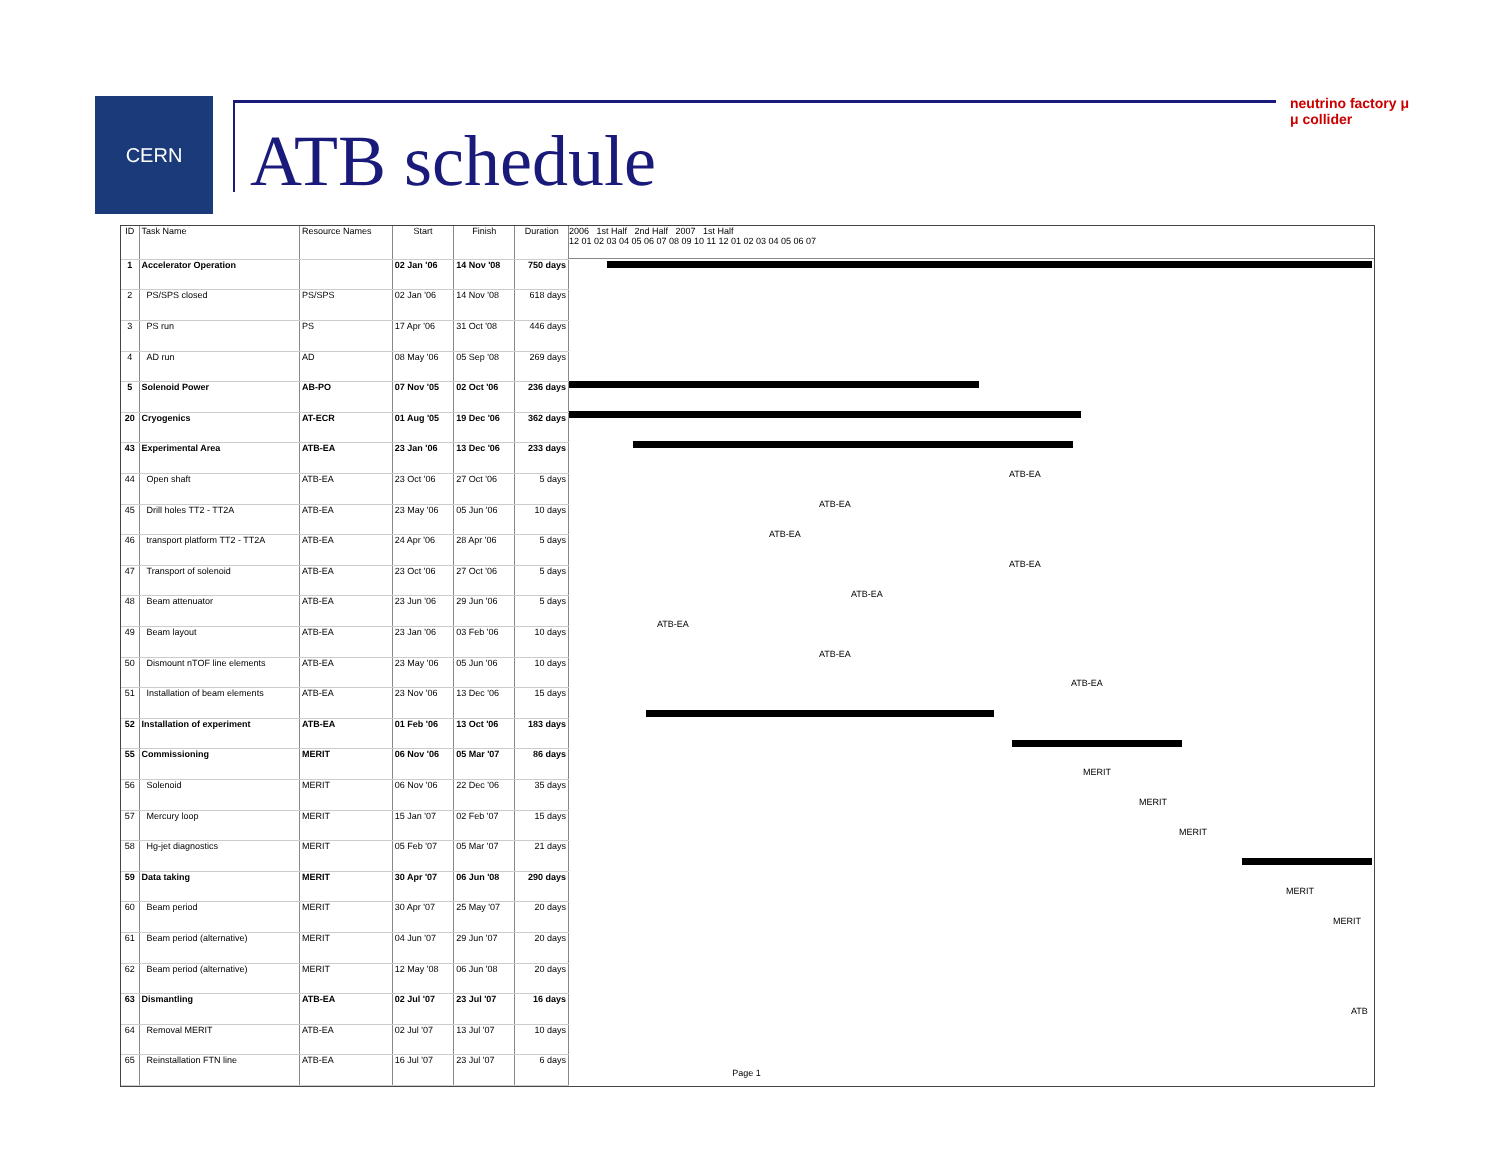CERN
ATB schedule
neutrino factory μ μ collider
| ID | Task Name | Resource Names | Start | Finish | Duration |
| --- | --- | --- | --- | --- | --- |
| 1 | Accelerator Operation | | 02 Jan '06 | 14 Nov '08 | 750 days |
| 2 | PS/SPS closed | PS/SPS | 02 Jan '06 | 14 Nov '08 | 618 days |
| 3 | PS run | PS | 17 Apr '06 | 31 Oct '08 | 446 days |
| 4 | AD run | AD | 08 May '06 | 05 Sep '08 | 269 days |
| 5 | Solenoid Power | AB-PO | 07 Nov '05 | 02 Oct '06 | 236 days |
| 20 | Cryogenics | AT-ECR | 01 Aug '05 | 19 Dec '06 | 362 days |
| 43 | Experimental Area | ATB-EA | 23 Jan '06 | 13 Dec '06 | 233 days |
| 44 | Open shaft | ATB-EA | 23 Oct '06 | 27 Oct '06 | 5 days |
| 45 | Drill holes TT2 - TT2A | ATB-EA | 23 May '06 | 05 Jun '06 | 10 days |
| 46 | transport platform TT2 - TT2A | ATB-EA | 24 Apr '06 | 28 Apr '06 | 5 days |
| 47 | Transport of solenoid | ATB-EA | 23 Oct '06 | 27 Oct '06 | 5 days |
| 48 | Beam attenuator | ATB-EA | 23 Jun '06 | 29 Jun '06 | 5 days |
| 49 | Beam layout | ATB-EA | 23 Jan '06 | 03 Feb '06 | 10 days |
| 50 | Dismount nTOF line elements | ATB-EA | 23 May '06 | 05 Jun '06 | 10 days |
| 51 | Installation of beam elements | ATB-EA | 23 Nov '06 | 13 Dec '06 | 15 days |
| 52 | Installation of experiment | ATB-EA | 01 Feb '06 | 13 Oct '06 | 183 days |
| 55 | Commissioning | MERIT | 06 Nov '06 | 05 Mar '07 | 86 days |
| 56 | Solenoid | MERIT | 06 Nov '06 | 22 Dec '06 | 35 days |
| 57 | Mercury loop | MERIT | 15 Jan '07 | 02 Feb '07 | 15 days |
| 58 | Hg-jet diagnostics | MERIT | 05 Feb '07 | 05 Mar '07 | 21 days |
| 59 | Data taking | MERIT | 30 Apr '07 | 06 Jun '08 | 290 days |
| 60 | Beam period | MERIT | 30 Apr '07 | 25 May '07 | 20 days |
| 61 | Beam period (alternative) | MERIT | 04 Jun '07 | 29 Jun '07 | 20 days |
| 62 | Beam period (alternative) | MERIT | 12 May '08 | 06 Jun '08 | 20 days |
| 63 | Dismantling | ATB-EA | 02 Jul '07 | 23 Jul '07 | 16 days |
| 64 | Removal MERIT | ATB-EA | 02 Jul '07 | 13 Jul '07 | 10 days |
| 65 | Reinstallation FTN line | ATB-EA | 16 Jul '07 | 23 Jul '07 | 6 days |
2006 1st Half 2nd Half 2007 1st Half
12 01 02 03 04 05 06 07 08 09 10 11 12 01 02 03 04 05 06 07
ATB-EA
ATB-EA
ATB-EA
ATB-EA
ATB-EA
ATB-EA
ATB-EA
ATB-EA
MERIT
MERIT
MERIT
MERIT
MERIT
ATB
Page 1